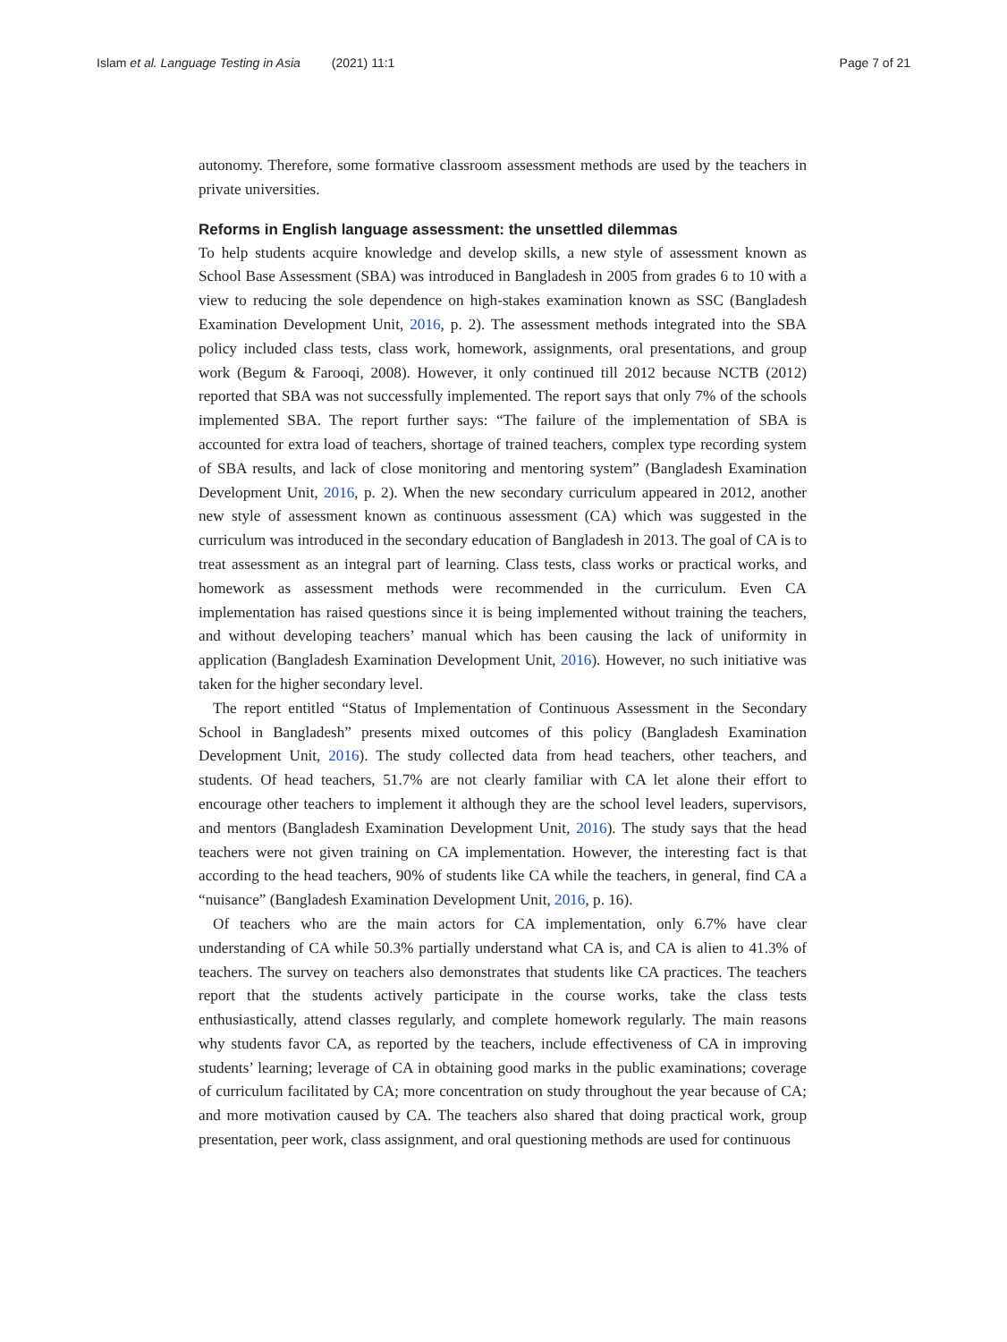Islam et al. Language Testing in Asia (2021) 11:1
Page 7 of 21
autonomy. Therefore, some formative classroom assessment methods are used by the teachers in private universities.
Reforms in English language assessment: the unsettled dilemmas
To help students acquire knowledge and develop skills, a new style of assessment known as School Base Assessment (SBA) was introduced in Bangladesh in 2005 from grades 6 to 10 with a view to reducing the sole dependence on high-stakes examination known as SSC (Bangladesh Examination Development Unit, 2016, p. 2). The assessment methods integrated into the SBA policy included class tests, class work, homework, assignments, oral presentations, and group work (Begum & Farooqi, 2008). However, it only continued till 2012 because NCTB (2012) reported that SBA was not successfully implemented. The report says that only 7% of the schools implemented SBA. The report further says: “The failure of the implementation of SBA is accounted for extra load of teachers, shortage of trained teachers, complex type recording system of SBA results, and lack of close monitoring and mentoring system” (Bangladesh Examination Development Unit, 2016, p. 2). When the new secondary curriculum appeared in 2012, another new style of assessment known as continuous assessment (CA) which was suggested in the curriculum was introduced in the secondary education of Bangladesh in 2013. The goal of CA is to treat assessment as an integral part of learning. Class tests, class works or practical works, and homework as assessment methods were recommended in the curriculum. Even CA implementation has raised questions since it is being implemented without training the teachers, and without developing teachers’ manual which has been causing the lack of uniformity in application (Bangladesh Examination Development Unit, 2016). However, no such initiative was taken for the higher secondary level.
The report entitled “Status of Implementation of Continuous Assessment in the Secondary School in Bangladesh” presents mixed outcomes of this policy (Bangladesh Examination Development Unit, 2016). The study collected data from head teachers, other teachers, and students. Of head teachers, 51.7% are not clearly familiar with CA let alone their effort to encourage other teachers to implement it although they are the school level leaders, supervisors, and mentors (Bangladesh Examination Development Unit, 2016). The study says that the head teachers were not given training on CA implementation. However, the interesting fact is that according to the head teachers, 90% of students like CA while the teachers, in general, find CA a “nuisance” (Bangladesh Examination Development Unit, 2016, p. 16).
Of teachers who are the main actors for CA implementation, only 6.7% have clear understanding of CA while 50.3% partially understand what CA is, and CA is alien to 41.3% of teachers. The survey on teachers also demonstrates that students like CA practices. The teachers report that the students actively participate in the course works, take the class tests enthusiastically, attend classes regularly, and complete homework regularly. The main reasons why students favor CA, as reported by the teachers, include effectiveness of CA in improving students’ learning; leverage of CA in obtaining good marks in the public examinations; coverage of curriculum facilitated by CA; more concentration on study throughout the year because of CA; and more motivation caused by CA. The teachers also shared that doing practical work, group presentation, peer work, class assignment, and oral questioning methods are used for continuous